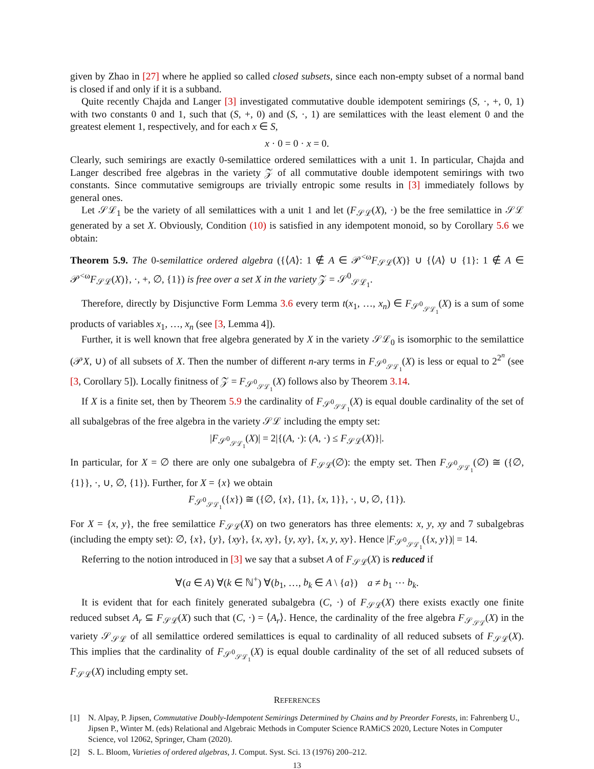given by Zhao in [27] where he applied so called closed subsets, since each non-empty subset of a normal band is closed if and only if it is a subband.
Quite recently Chajda and Langer [3] investigated commutative double idempotent semirings (S, ·, +, 0, 1) with two constants 0 and 1, such that (S, +, 0) and (S, ·, 1) are semilattices with the least element 0 and the greatest element 1, respectively, and for each x ∈ S,
x · 0 = 0 · x = 0.
Clearly, such semirings are exactly 0-semilattice ordered semilattices with a unit 1. In particular, Chajda and Langer described free algebras in the variety 𝒵 of all commutative double idempotent semirings with two constants. Since commutative semigroups are trivially entropic some results in [3] immediately follows by general ones.
Let 𝒮ℒ<sub>1</sub> be the variety of all semilattices with a unit 1 and let (F<sub>𝒮ℒ</sub>(X), ·) be the free semilattice in 𝒮ℒ generated by a set X. Obviously, Condition (10) is satisfied in any idempotent monoid, so by Corollary 5.6 we obtain:
Theorem 5.9. The 0-semilattice ordered algebra ({⟨A⟩: 1 ∉ A ∈ 𝒫<sup><ω</sup>F<sub>𝒮ℒ</sub>(X)} ∪ {⟨A⟩ ∪ {1}: 1 ∉ A ∈ 𝒫<sup><ω</sup>F<sub>𝒮ℒ</sub>(X)}, ·, +, ∅, {1}) is free over a set X in the variety 𝒵 = 𝒮<sup>0</sup><sub>𝒮ℒ<sub>1</sub></sub>.
Therefore, directly by Disjunctive Form Lemma 3.6 every term t(x<sub>1</sub>, …, x<sub>n</sub>) ∈ F<sub>𝒮<sup>0</sup><sub>𝒮ℒ<sub>1</sub></sub></sub>(X) is a sum of some products of variables x<sub>1</sub>, …, x<sub>n</sub> (see [3, Lemma 4]).
Further, it is well known that free algebra generated by X in the variety 𝒮ℒ<sub>0</sub> is isomorphic to the semilattice (𝒫X, ∪) of all subsets of X. Then the number of different n-ary terms in F<sub>𝒮<sup>0</sup><sub>𝒮ℒ<sub>1</sub></sub></sub>(X) is less or equal to 2<sup>2<sup>n</sup></sup> (see [3, Corollary 5]). Locally finitness of 𝒵 = F<sub>𝒮<sup>0</sup><sub>𝒮ℒ<sub>1</sub></sub></sub>(X) follows also by Theorem 3.14.
If X is a finite set, then by Theorem 5.9 the cardinality of F<sub>𝒮<sup>0</sup><sub>𝒮ℒ<sub>1</sub></sub></sub>(X) is equal double cardinality of the set of all subalgebras of the free algebra in the variety 𝒮ℒ including the empty set:
|F<sub>𝒮<sup>0</sup><sub>𝒮ℒ<sub>1</sub></sub></sub>(X)| = 2|{(A, ·): (A, ·) ≤ F<sub>𝒮ℒ</sub>(X)}|.
In particular, for X = ∅ there are only one subalgebra of F<sub>𝒮ℒ</sub>(∅): the empty set. Then F<sub>𝒮<sup>0</sup><sub>𝒮ℒ<sub>1</sub></sub></sub>(∅) ≅ ({∅, {1}}, ·, ∪, ∅, {1}). Further, for X = {x} we obtain
F<sub>𝒮<sup>0</sup><sub>𝒮ℒ<sub>1</sub></sub></sub>({x}) ≅ ({∅, {x}, {1}, {x, 1}}, ·, ∪, ∅, {1}).
For X = {x, y}, the free semilattice F<sub>𝒮ℒ</sub>(X) on two generators has three elements: x, y, xy and 7 subalgebras (including the empty set): ∅, {x}, {y}, {xy}, {x, xy}, {y, xy}, {x, y, xy}. Hence |F<sub>𝒮<sup>0</sup><sub>𝒮ℒ<sub>1</sub></sub></sub>({x, y})| = 14.
Referring to the notion introduced in [3] we say that a subset A of F<sub>𝒮ℒ</sub>(X) is reduced if
∀(a ∈ A) ∀(k ∈ ℕ<sup>+</sup>) ∀(b<sub>1</sub>, …, b<sub>k</sub> ∈ A \ {a}) a ≠ b<sub>1</sub> ⋯ b<sub>k</sub>.
It is evident that for each finitely generated subalgebra (C, ·) of F<sub>𝒮ℒ</sub>(X) there exists exactly one finite reduced subset A<sub>r</sub> ⊆ F<sub>𝒮ℒ</sub>(X) such that (C, ·) = ⟨A<sub>r</sub>⟩. Hence, the cardinality of the free algebra F<sub>𝒮<sub>𝒮ℒ</sub></sub>(X) in the variety 𝒮<sub>𝒮ℒ</sub> of all semilattice ordered semilattices is equal to cardinality of all reduced subsets of F<sub>𝒮ℒ</sub>(X). This implies that the cardinality of F<sub>𝒮<sup>0</sup><sub>𝒮ℒ<sub>1</sub></sub></sub>(X) is equal double cardinality of the set of all reduced subsets of F<sub>𝒮ℒ</sub>(X) including empty set.
REFERENCES
[1] N. Alpay, P. Jipsen, Commutative Doubly-Idempotent Semirings Determined by Chains and by Preorder Forests, in: Fahrenberg U., Jipsen P., Winter M. (eds) Relational and Algebraic Methods in Computer Science RAMiCS 2020, Lecture Notes in Computer Science, vol 12062, Springer, Cham (2020).
[2] S. L. Bloom, Varieties of ordered algebras, J. Comput. Syst. Sci. 13 (1976) 200–212.
13